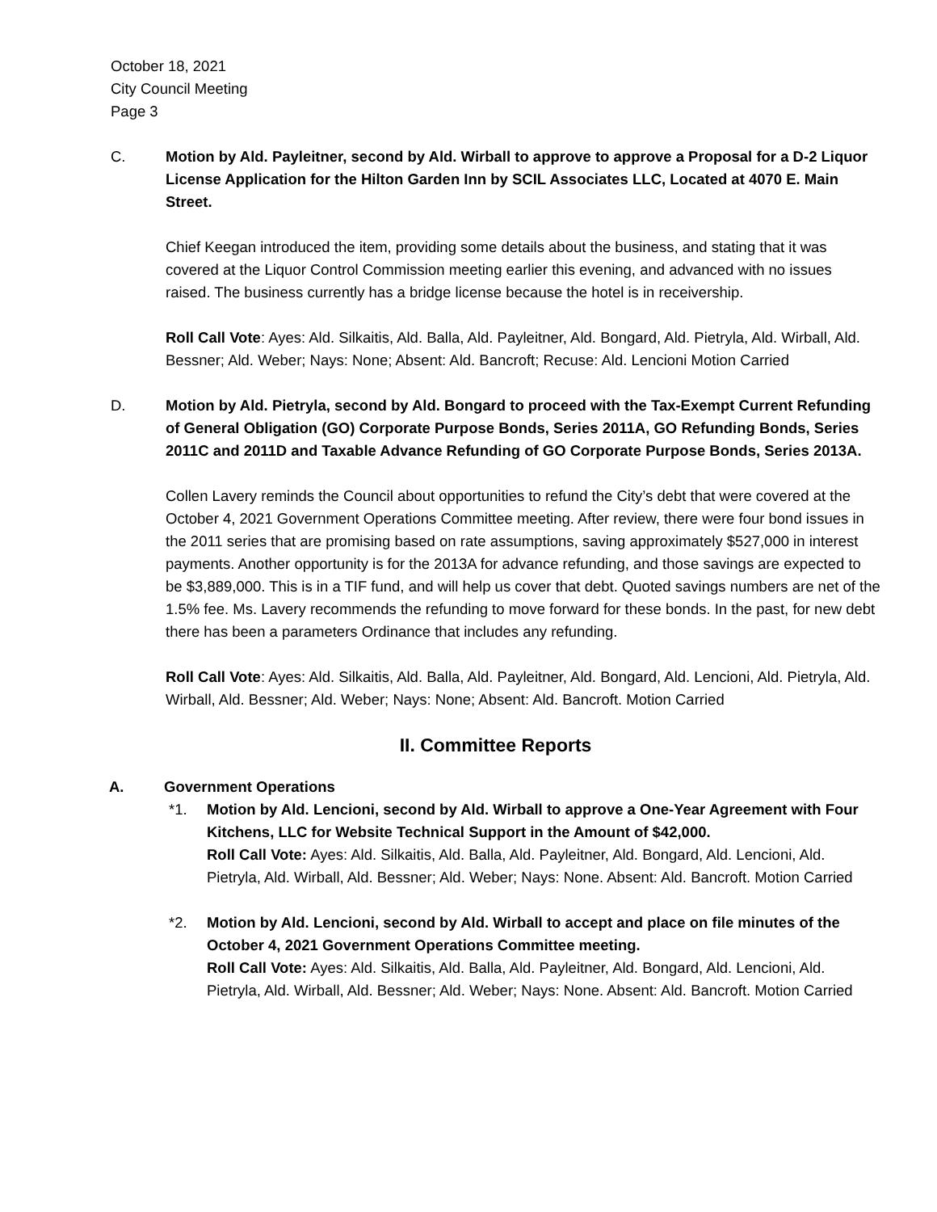October 18, 2021
City Council Meeting
Page 3
C. Motion by Ald. Payleitner, second by Ald. Wirball to approve to approve a Proposal for a D-2 Liquor License Application for the Hilton Garden Inn by SCIL Associates LLC, Located at 4070 E. Main Street.
Chief Keegan introduced the item, providing some details about the business, and stating that it was covered at the Liquor Control Commission meeting earlier this evening, and advanced with no issues raised. The business currently has a bridge license because the hotel is in receivership.
Roll Call Vote: Ayes: Ald. Silkaitis, Ald. Balla, Ald. Payleitner, Ald. Bongard, Ald. Pietryla, Ald. Wirball, Ald. Bessner; Ald. Weber; Nays: None; Absent: Ald. Bancroft; Recuse: Ald. Lencioni Motion Carried
D. Motion by Ald. Pietryla, second by Ald. Bongard to proceed with the Tax-Exempt Current Refunding of General Obligation (GO) Corporate Purpose Bonds, Series 2011A, GO Refunding Bonds, Series 2011C and 2011D and Taxable Advance Refunding of GO Corporate Purpose Bonds, Series 2013A.
Collen Lavery reminds the Council about opportunities to refund the City’s debt that were covered at the October 4, 2021 Government Operations Committee meeting. After review, there were four bond issues in the 2011 series that are promising based on rate assumptions, saving approximately $527,000 in interest payments. Another opportunity is for the 2013A for advance refunding, and those savings are expected to be $3,889,000. This is in a TIF fund, and will help us cover that debt. Quoted savings numbers are net of the 1.5% fee. Ms. Lavery recommends the refunding to move forward for these bonds. In the past, for new debt there has been a parameters Ordinance that includes any refunding.
Roll Call Vote: Ayes: Ald. Silkaitis, Ald. Balla, Ald. Payleitner, Ald. Bongard, Ald. Lencioni, Ald. Pietryla, Ald. Wirball, Ald. Bessner; Ald. Weber; Nays: None; Absent: Ald. Bancroft. Motion Carried
II. Committee Reports
A. Government Operations
*1. Motion by Ald. Lencioni, second by Ald. Wirball to approve a One-Year Agreement with Four Kitchens, LLC for Website Technical Support in the Amount of $42,000.
Roll Call Vote: Ayes: Ald. Silkaitis, Ald. Balla, Ald. Payleitner, Ald. Bongard, Ald. Lencioni, Ald. Pietryla, Ald. Wirball, Ald. Bessner; Ald. Weber; Nays: None. Absent: Ald. Bancroft. Motion Carried
*2. Motion by Ald. Lencioni, second by Ald. Wirball to accept and place on file minutes of the October 4, 2021 Government Operations Committee meeting.
Roll Call Vote: Ayes: Ald. Silkaitis, Ald. Balla, Ald. Payleitner, Ald. Bongard, Ald. Lencioni, Ald. Pietryla, Ald. Wirball, Ald. Bessner; Ald. Weber; Nays: None. Absent: Ald. Bancroft. Motion Carried